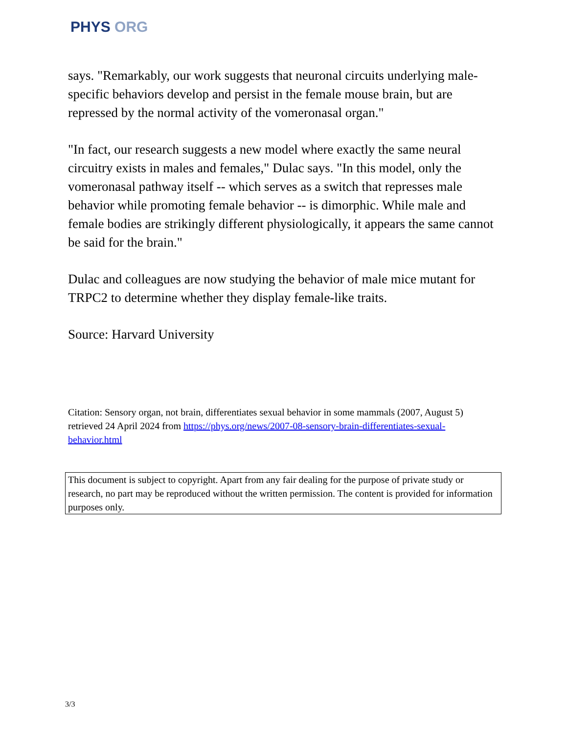PHYS ORG
says. "Remarkably, our work suggests that neuronal circuits underlying male-specific behaviors develop and persist in the female mouse brain, but are repressed by the normal activity of the vomeronasal organ."
"In fact, our research suggests a new model where exactly the same neural circuitry exists in males and females," Dulac says. "In this model, only the vomeronasal pathway itself -- which serves as a switch that represses male behavior while promoting female behavior -- is dimorphic. While male and female bodies are strikingly different physiologically, it appears the same cannot be said for the brain."
Dulac and colleagues are now studying the behavior of male mice mutant for TRPC2 to determine whether they display female-like traits.
Source: Harvard University
Citation: Sensory organ, not brain, differentiates sexual behavior in some mammals (2007, August 5) retrieved 24 April 2024 from https://phys.org/news/2007-08-sensory-brain-differentiates-sexual-behavior.html
This document is subject to copyright. Apart from any fair dealing for the purpose of private study or research, no part may be reproduced without the written permission. The content is provided for information purposes only.
3/3